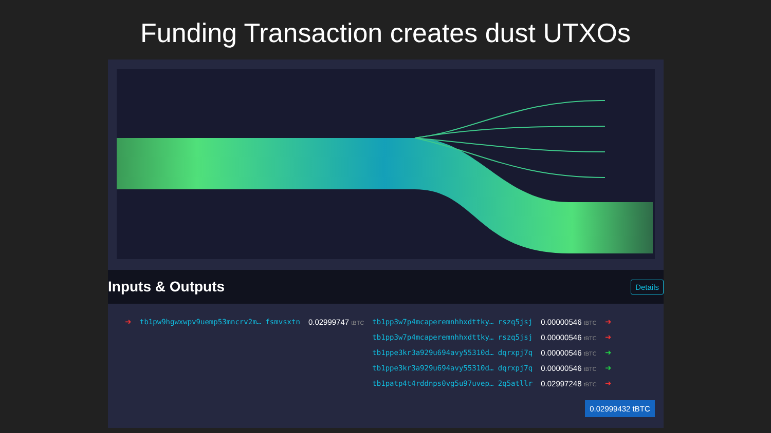Funding Transaction creates dust UTXOs
Inputs & Outputs
Details
| ➜ | tb1pw9hgwxwpv9uemp53mncrv2m… fsmvsxtn | 0.02999747 tBTC | tb1pp3w7p4mcaperemnhhxdttky… rszq5jsj | 0.00000546 tBTC | ➜ |
| | | | tb1pp3w7p4mcaperemnhhxdttky… rszq5jsj | 0.00000546 tBTC | ➜ |
| | | | tb1ppe3kr3a929u694avy55310d… dqrxpj7q | 0.00000546 tBTC | ➜ |
| | | | tb1ppe3kr3a929u694avy55310d… dqrxpj7q | 0.00000546 tBTC | ➜ |
| | | | tb1patp4t4rddnps0vg5u97uvep… 2q5atllr | 0.02997248 tBTC | ➜ |
0.02999432 tBTC